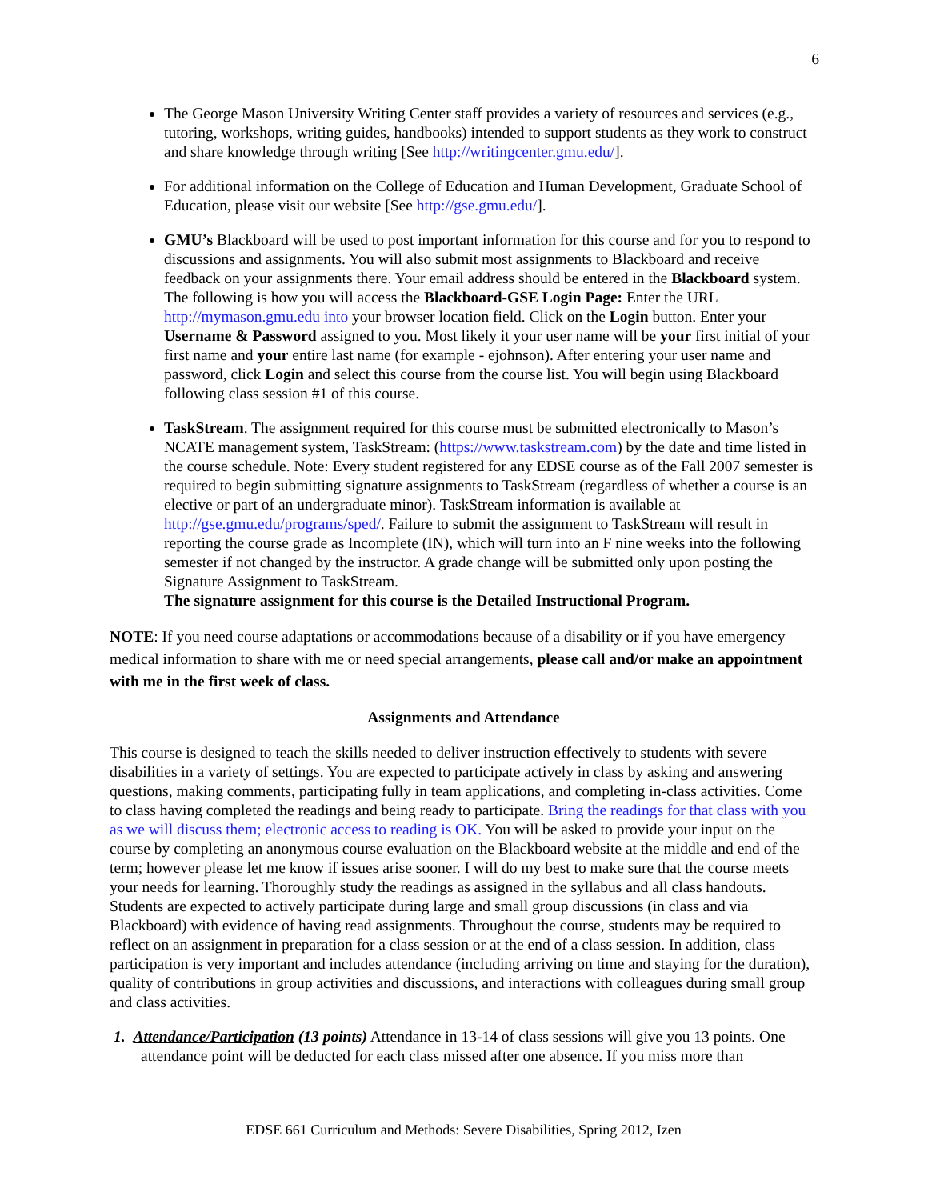6
The George Mason University Writing Center staff provides a variety of resources and services (e.g., tutoring, workshops, writing guides, handbooks) intended to support students as they work to construct and share knowledge through writing [See http://writingcenter.gmu.edu/].
For additional information on the College of Education and Human Development, Graduate School of Education, please visit our website [See http://gse.gmu.edu/].
GMU’s Blackboard will be used to post important information for this course and for you to respond to discussions and assignments. You will also submit most assignments to Blackboard and receive feedback on your assignments there. Your email address should be entered in the Blackboard system. The following is how you will access the Blackboard-GSE Login Page: Enter the URL http://mymason.gmu.edu into your browser location field. Click on the Login button. Enter your Username & Password assigned to you. Most likely it your user name will be your first initial of your first name and your entire last name (for example - ejohnson). After entering your user name and password, click Login and select this course from the course list. You will begin using Blackboard following class session #1 of this course.
TaskStream. The assignment required for this course must be submitted electronically to Mason’s NCATE management system, TaskStream: (https://www.taskstream.com) by the date and time listed in the course schedule. Note: Every student registered for any EDSE course as of the Fall 2007 semester is required to begin submitting signature assignments to TaskStream (regardless of whether a course is an elective or part of an undergraduate minor). TaskStream information is available at http://gse.gmu.edu/programs/sped/. Failure to submit the assignment to TaskStream will result in reporting the course grade as Incomplete (IN), which will turn into an F nine weeks into the following semester if not changed by the instructor. A grade change will be submitted only upon posting the Signature Assignment to TaskStream.
The signature assignment for this course is the Detailed Instructional Program.
NOTE: If you need course adaptations or accommodations because of a disability or if you have emergency medical information to share with me or need special arrangements, please call and/or make an appointment with me in the first week of class.
Assignments and Attendance
This course is designed to teach the skills needed to deliver instruction effectively to students with severe disabilities in a variety of settings. You are expected to participate actively in class by asking and answering questions, making comments, participating fully in team applications, and completing in-class activities. Come to class having completed the readings and being ready to participate. Bring the readings for that class with you as we will discuss them; electronic access to reading is OK. You will be asked to provide your input on the course by completing an anonymous course evaluation on the Blackboard website at the middle and end of the term; however please let me know if issues arise sooner. I will do my best to make sure that the course meets your needs for learning. Thoroughly study the readings as assigned in the syllabus and all class handouts. Students are expected to actively participate during large and small group discussions (in class and via Blackboard) with evidence of having read assignments. Throughout the course, students may be required to reflect on an assignment in preparation for a class session or at the end of a class session. In addition, class participation is very important and includes attendance (including arriving on time and staying for the duration), quality of contributions in group activities and discussions, and interactions with colleagues during small group and class activities.
1. Attendance/Participation (13 points) Attendance in 13-14 of class sessions will give you 13 points. One attendance point will be deducted for each class missed after one absence. If you miss more than
EDSE 661 Curriculum and Methods: Severe Disabilities, Spring 2012, Izen